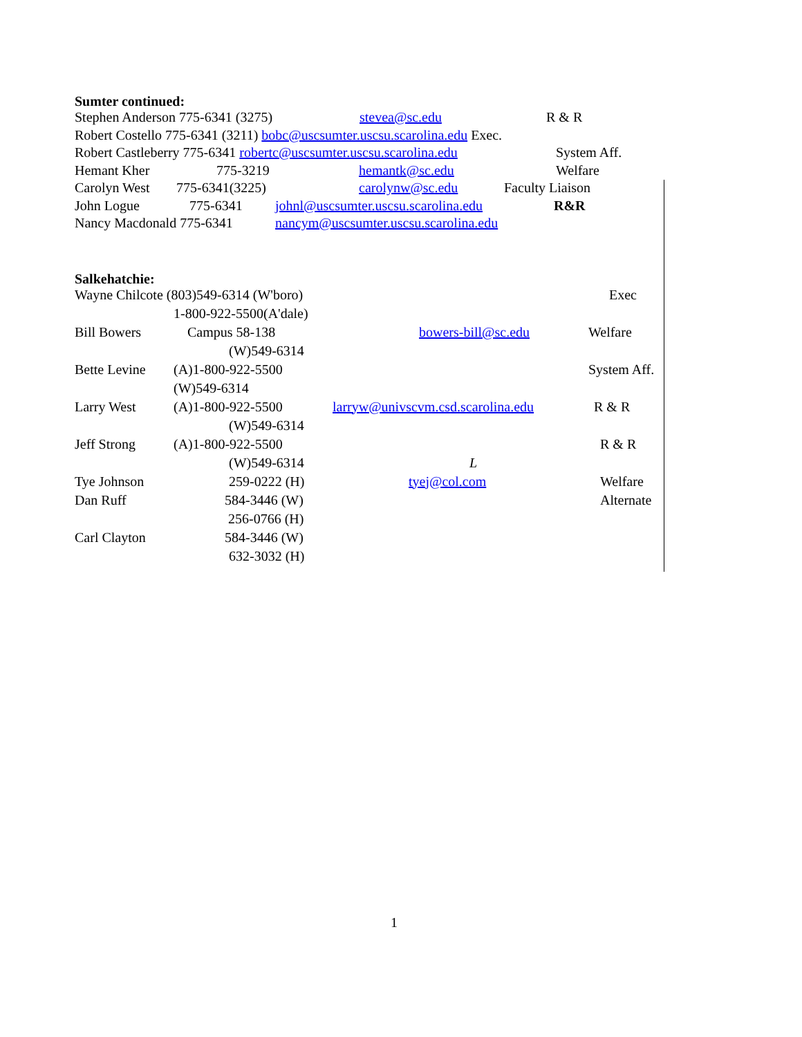Sumter continued:
Stephen Anderson 775-6341 (3275) stevea@sc.edu R & R
Robert Costello 775-6341 (3211) bobc@uscsumter.uscsu.scarolina.edu Exec.
Robert Castleberry 775-6341 robertc@uscsumter.uscsu.scarolina.edu System Aff.
Hemant Kher 775-3219 hemantk@sc.edu Welfare
Carolyn West 775-6341(3225) carolynw@sc.edu Faculty Liaison
John Logue 775-6341 johnl@uscsumter.uscsu.scarolina.edu R&R
Nancy Macdonald 775-6341 nancym@uscsumter.uscsu.scarolina.edu
Salkehatchie:
| Wayne Chilcote (803)549-6314 (W'boro) | | | Exec |
| | 1-800-922-5500(A'dale) | | |
| Bill Bowers | Campus 58-138 | bowers-bill@sc.edu | Welfare |
| | (W)549-6314 | | |
| Bette Levine | (A)1-800-922-5500 | | System Aff. |
| | (W)549-6314 | | |
| Larry West | (A)1-800-922-5500 | larryw@univscvm.csd.scarolina.edu | R & R |
| | (W)549-6314 | | |
| Jeff Strong | (A)1-800-922-5500 | | R & R |
| | (W)549-6314 | L | |
| Tye Johnson | 259-0222 (H) | tyej@col.com | Welfare |
| Dan Ruff | 584-3446 (W) | | Alternate |
| | 256-0766 (H) | | |
| Carl Clayton | 584-3446 (W) | | |
| | 632-3032 (H) | | |
1